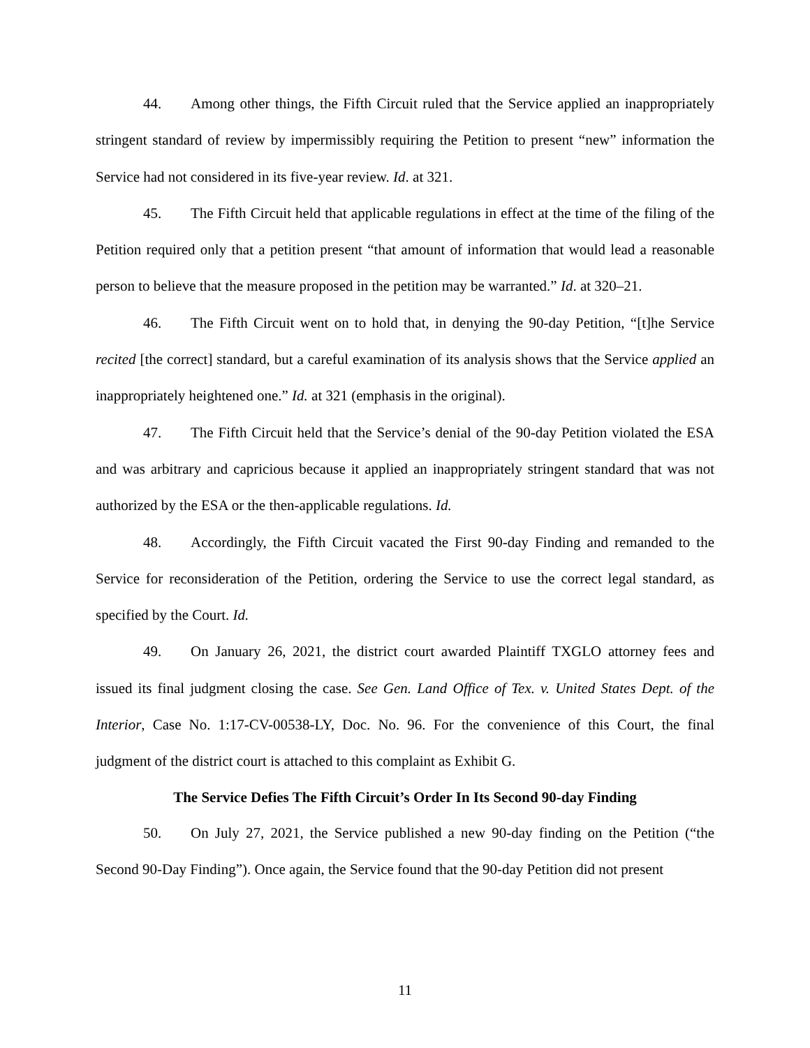44. Among other things, the Fifth Circuit ruled that the Service applied an inappropriately stringent standard of review by impermissibly requiring the Petition to present “new” information the Service had not considered in its five-year review. Id. at 321.
45. The Fifth Circuit held that applicable regulations in effect at the time of the filing of the Petition required only that a petition present “that amount of information that would lead a reasonable person to believe that the measure proposed in the petition may be warranted.” Id. at 320–21.
46. The Fifth Circuit went on to hold that, in denying the 90-day Petition, “[t]he Service recited [the correct] standard, but a careful examination of its analysis shows that the Service applied an inappropriately heightened one.” Id. at 321 (emphasis in the original).
47. The Fifth Circuit held that the Service’s denial of the 90-day Petition violated the ESA and was arbitrary and capricious because it applied an inappropriately stringent standard that was not authorized by the ESA or the then-applicable regulations. Id.
48. Accordingly, the Fifth Circuit vacated the First 90-day Finding and remanded to the Service for reconsideration of the Petition, ordering the Service to use the correct legal standard, as specified by the Court. Id.
49. On January 26, 2021, the district court awarded Plaintiff TXGLO attorney fees and issued its final judgment closing the case. See Gen. Land Office of Tex. v. United States Dept. of the Interior, Case No. 1:17-CV-00538-LY, Doc. No. 96. For the convenience of this Court, the final judgment of the district court is attached to this complaint as Exhibit G.
The Service Defies The Fifth Circuit’s Order In Its Second 90-day Finding
50. On July 27, 2021, the Service published a new 90-day finding on the Petition (“the Second 90-Day Finding”). Once again, the Service found that the 90-day Petition did not present
11